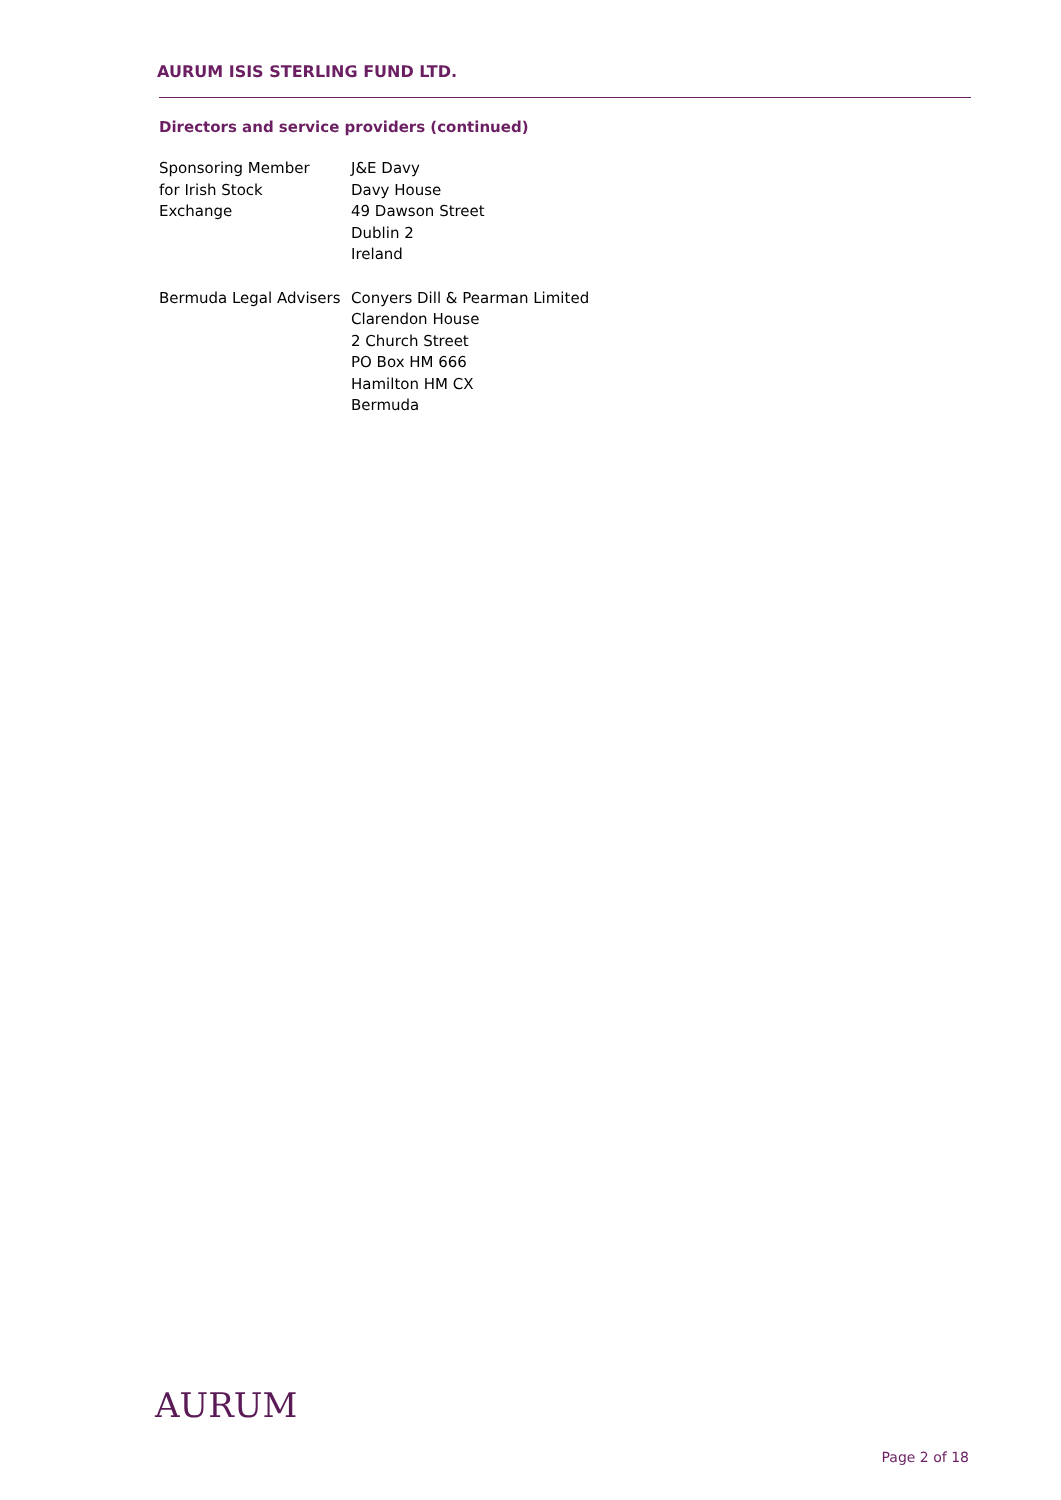AURUM ISIS STERLING FUND LTD.
Directors and service providers (continued)
| Sponsoring Member for Irish Stock Exchange | J&E Davy Davy House 49 Dawson Street Dublin 2 Ireland |
| Bermuda Legal Advisers | Conyers Dill & Pearman Limited Clarendon House 2 Church Street PO Box HM 666 Hamilton HM CX Bermuda |
AURUM
Page 2 of 18